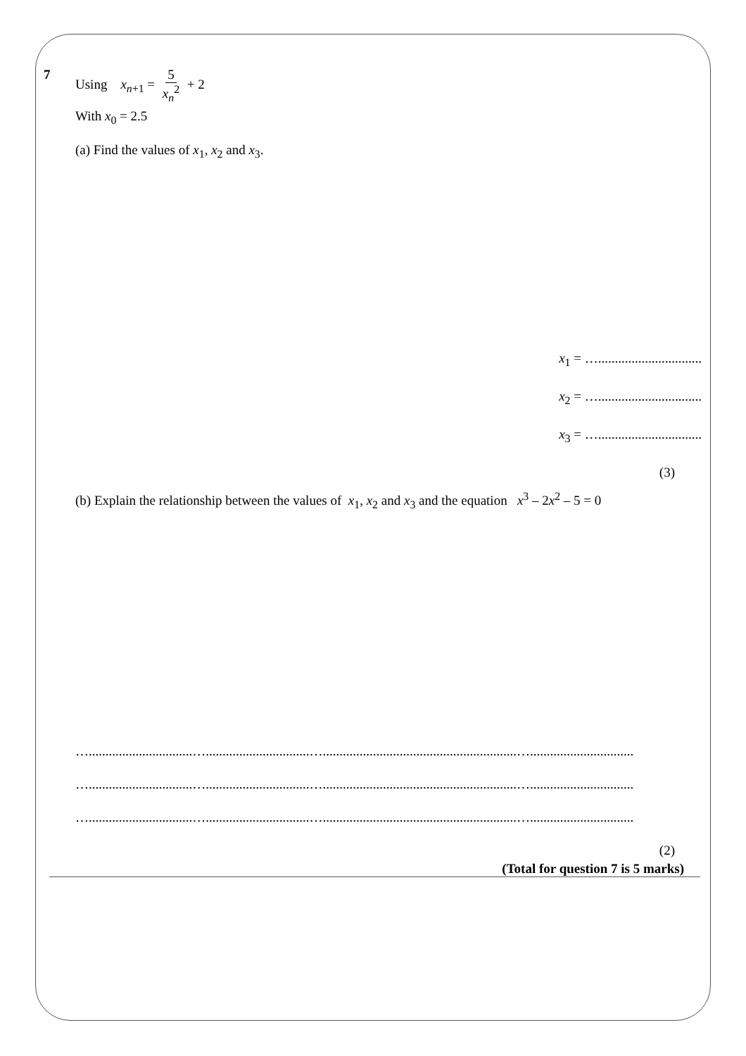7 Using x<sub>n+1</sub> = 5 x<sub>n</sub><sup>2</sup> + 2
With x<sub>0</sub> = 2.5
(a) Find the values of x<sub>1</sub>, x<sub>2</sub> and x<sub>3</sub>.
x<sub>1</sub> = …...............................
x<sub>2</sub> = …...............................
x<sub>3</sub> = …...............................
(3)
(b) Explain the relationship between the values of x<sub>1</sub>, x<sub>2</sub> and x<sub>3</sub> and the equation x<sup>3</sup> – 2x<sup>2</sup> – 5 = 0
…...............................…...............................…..........................................................…...............................
…...............................…...............................…..........................................................…...............................
…...............................…...............................…..........................................................…...............................
(2)
(Total for question 7 is 5 marks)